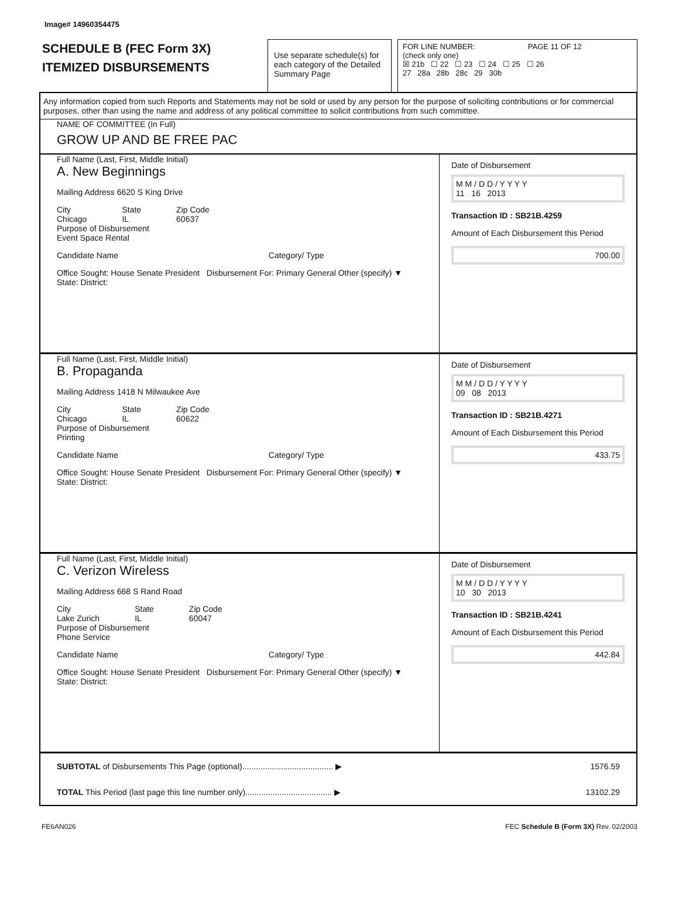Image# 14960354475
SCHEDULE B (FEC Form 3X)
ITEMIZED DISBURSEMENTS
Use separate schedule(s) for each category of the Detailed Summary Page
FOR LINE NUMBER: PAGE 11 OF 12
(check only one)
☒ 21b ☐ 22 ☐ 23 ☐ 24 ☐ 25 ☐ 26
27 28a 28b 28c 29 30b
Any information copied from such Reports and Statements may not be sold or used by any person for the purpose of soliciting contributions or for commercial purposes, other than using the name and address of any political committee to solicit contributions from such committee.
NAME OF COMMITTEE (In Full)
GROW UP AND BE FREE PAC
Full Name (Last, First, Middle Initial)
A. New Beginnings
Mailing Address 6620 S King Drive
City
Chicago State
IL Zip Code
60637
Purpose of Disbursement
Event Space Rental
Candidate Name Category/ Type
Office Sought: House Senate President Disbursement For: Primary General Other (specify) ▼
State: District:
Date of Disbursement
M M / D D / Y Y Y Y
11 16 2013
Transaction ID : SB21B.4259
Amount of Each Disbursement this Period
700.00
Full Name (Last, First, Middle Initial)
B. Propaganda
Mailing Address 1418 N Milwaukee Ave
City
Chicago State
IL Zip Code
60622
Purpose of Disbursement
Printing
Candidate Name Category/ Type
Office Sought: House Senate President Disbursement For: Primary General Other (specify) ▼
State: District:
Date of Disbursement
M M / D D / Y Y Y Y
09 08 2013
Transaction ID : SB21B.4271
Amount of Each Disbursement this Period
433.75
Full Name (Last, First, Middle Initial)
C. Verizon Wireless
Mailing Address 668 S Rand Road
City
Lake Zurich State
IL Zip Code
60047
Purpose of Disbursement
Phone Service
Candidate Name Category/ Type
Office Sought: House Senate President Disbursement For: Primary General Other (specify) ▼
State: District:
Date of Disbursement
M M / D D / Y Y Y Y
10 30 2013
Transaction ID : SB21B.4241
Amount of Each Disbursement this Period
442.84
SUBTOTAL of Disbursements This Page (optional)........................................ ▶ 1576.59
TOTAL This Period (last page this line number only)...................................... ▶ 13102.29
FE6AN026 FEC Schedule B (Form 3X) Rev. 02/2003